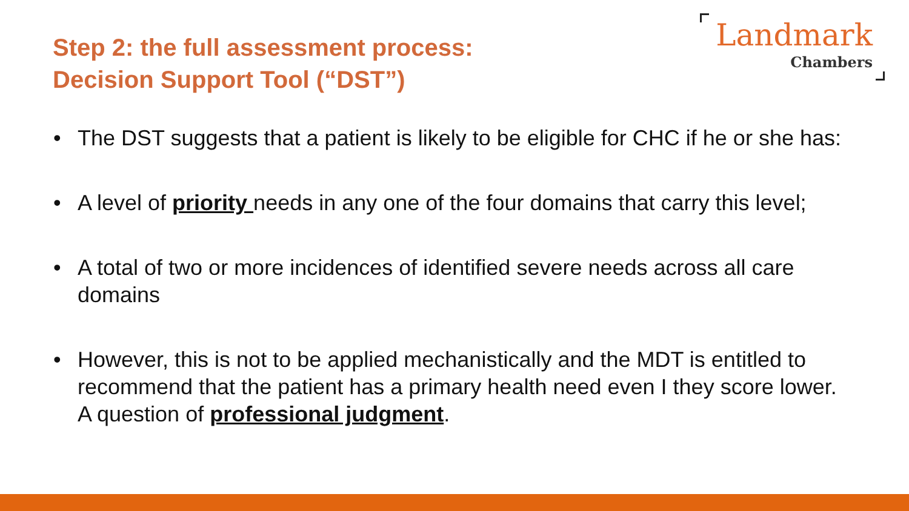Step 2: the full assessment process:
Decision Support Tool (“DST”)
Landmark
Chambers
• The DST suggests that a patient is likely to be eligible for CHC if he or she has:
• A level of priority needs in any one of the four domains that carry this level;
• A total of two or more incidences of identified severe needs across all care domains
• However, this is not to be applied mechanistically and the MDT is entitled to recommend that the patient has a primary health need even I they score lower. A question of professional judgment.